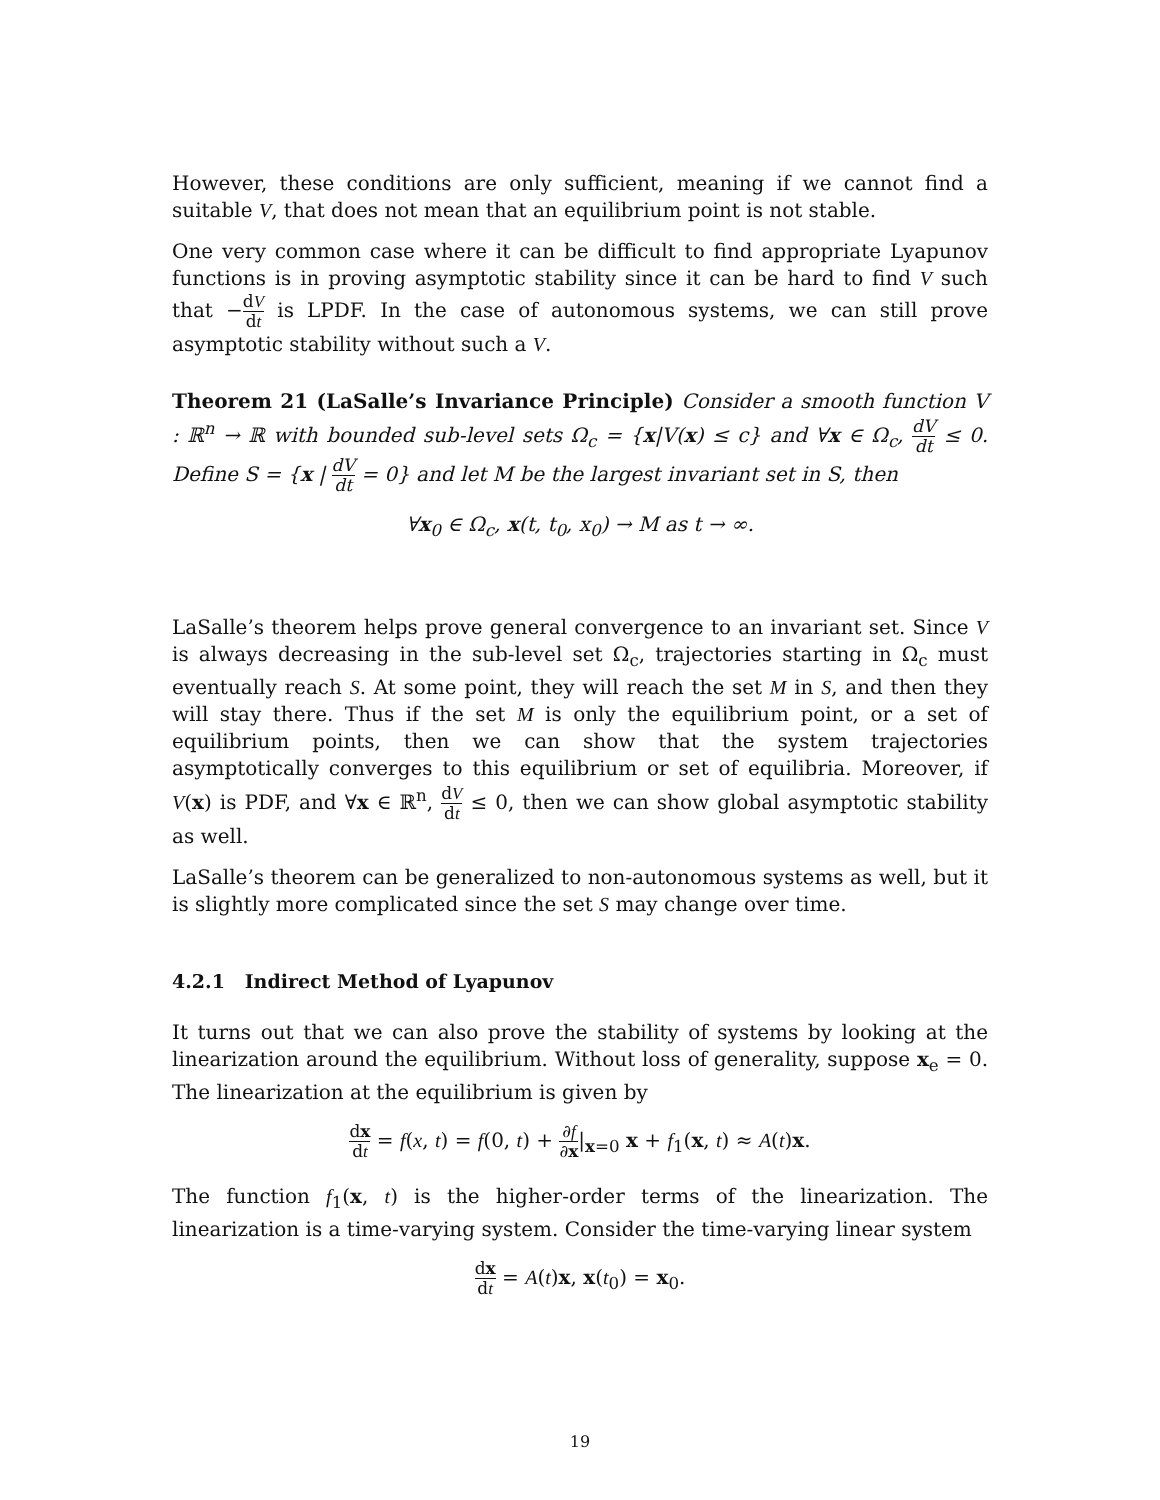However, these conditions are only sufficient, meaning if we cannot find a suitable V, that does not mean that an equilibrium point is not stable.
One very common case where it can be difficult to find appropriate Lyapunov functions is in proving asymptotic stability since it can be hard to find V such that −dV dt is LPDF. In the case of autonomous systems, we can still prove asymptotic stability without such a V.
Theorem 21 (LaSalle’s Invariance Principle) Consider a smooth function V : ℝ<sup>n</sup> → ℝ with bounded sub-level sets Ω<sub>c</sub> = {x|V(x) ≤ c} and ∀x ∈ Ω<sub>c</sub>, dV dt ≤ 0. Define S = {x | dV dt = 0} and let M be the largest invariant set in S, then
∀x<sub>0</sub> ∈ Ω<sub>c</sub>, x(t, t<sub>0</sub>, x<sub>0</sub>) → M as t → ∞.
LaSalle’s theorem helps prove general convergence to an invariant set. Since V is always decreasing in the sub-level set Ω<sub>c</sub>, trajectories starting in Ω<sub>c</sub> must eventually reach S. At some point, they will reach the set M in S, and then they will stay there. Thus if the set M is only the equilibrium point, or a set of equilibrium points, then we can show that the system trajectories asymptotically converges to this equilibrium or set of equilibria. Moreover, if V(x) is PDF, and ∀x ∈ ℝ<sup>n</sup>, dV dt ≤ 0, then we can show global asymptotic stability as well.
LaSalle’s theorem can be generalized to non-autonomous systems as well, but it is slightly more complicated since the set S may change over time.
4.2.1 Indirect Method of Lyapunov
It turns out that we can also prove the stability of systems by looking at the linearization around the equilibrium. Without loss of generality, suppose x<sub>e</sub> = 0. The linearization at the equilibrium is given by
dx dt = f(x, t) = f(0, t) + ∂f ∂x|<sub>x=0</sub> x + f<sub>1</sub>(x, t) ≈ A(t)x.
The function f<sub>1</sub>(x, t) is the higher-order terms of the linearization. The linearization is a time-varying system. Consider the time-varying linear system
dx dt = A(t)x, x(t<sub>0</sub>) = x<sub>0</sub>.
19